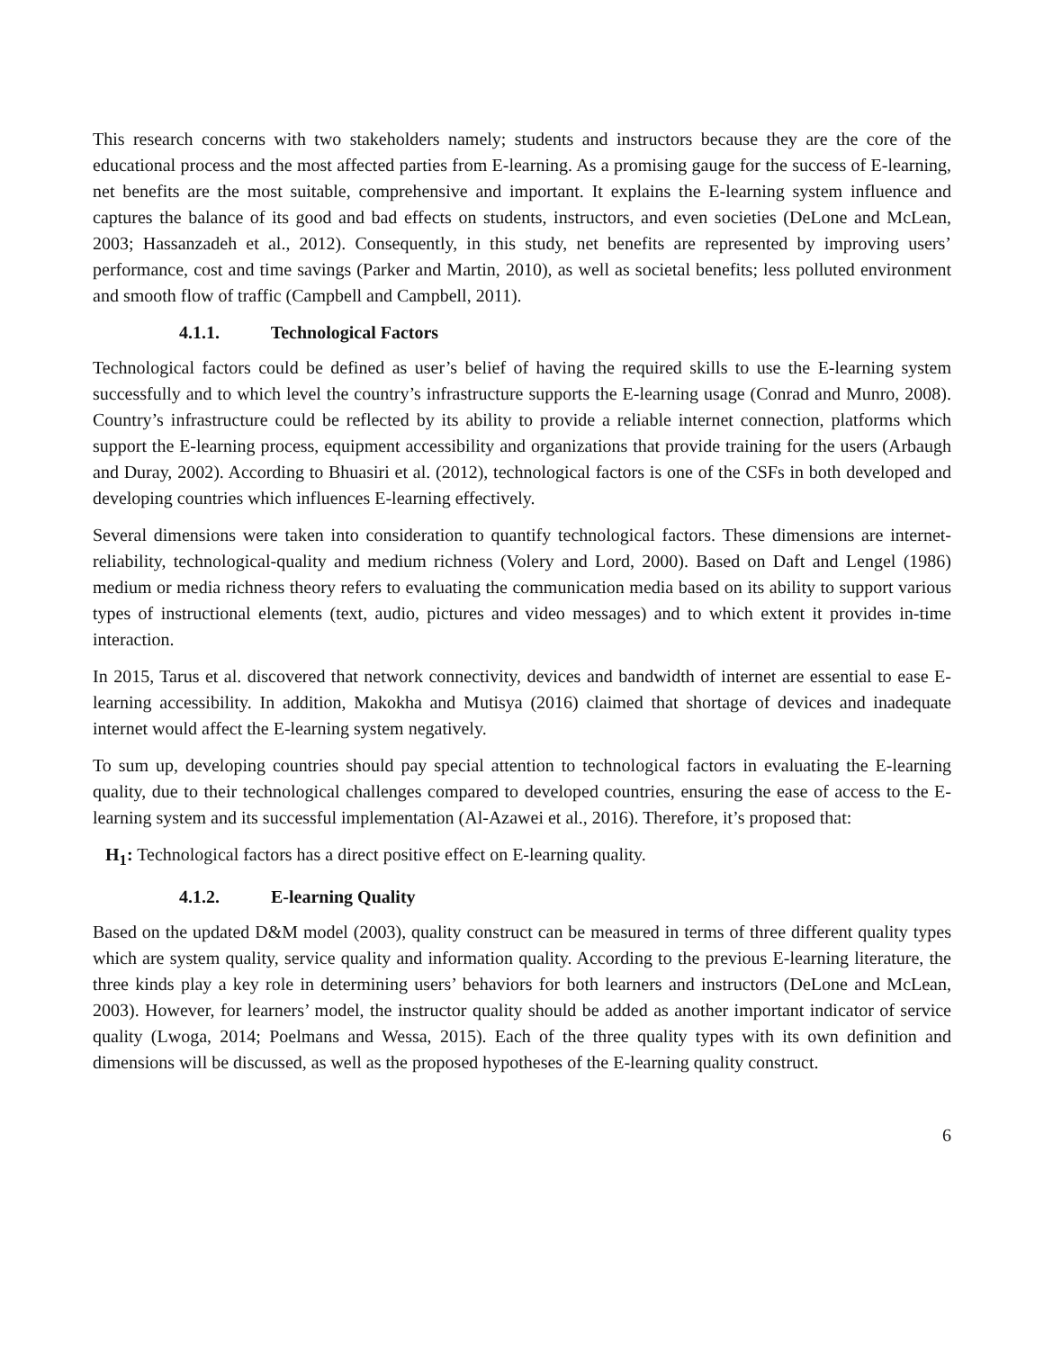This research concerns with two stakeholders namely; students and instructors because they are the core of the educational process and the most affected parties from E-learning. As a promising gauge for the success of E-learning, net benefits are the most suitable, comprehensive and important. It explains the E-learning system influence and captures the balance of its good and bad effects on students, instructors, and even societies (DeLone and McLean, 2003; Hassanzadeh et al., 2012). Consequently, in this study, net benefits are represented by improving users’ performance, cost and time savings (Parker and Martin, 2010), as well as societal benefits; less polluted environment and smooth flow of traffic (Campbell and Campbell, 2011).
4.1.1. Technological Factors
Technological factors could be defined as user’s belief of having the required skills to use the E-learning system successfully and to which level the country’s infrastructure supports the E-learning usage (Conrad and Munro, 2008). Country’s infrastructure could be reflected by its ability to provide a reliable internet connection, platforms which support the E-learning process, equipment accessibility and organizations that provide training for the users (Arbaugh and Duray, 2002). According to Bhuasiri et al. (2012), technological factors is one of the CSFs in both developed and developing countries which influences E-learning effectively.
Several dimensions were taken into consideration to quantify technological factors. These dimensions are internet-reliability, technological-quality and medium richness (Volery and Lord, 2000). Based on Daft and Lengel (1986) medium or media richness theory refers to evaluating the communication media based on its ability to support various types of instructional elements (text, audio, pictures and video messages) and to which extent it provides in-time interaction.
In 2015, Tarus et al. discovered that network connectivity, devices and bandwidth of internet are essential to ease E-learning accessibility. In addition, Makokha and Mutisya (2016) claimed that shortage of devices and inadequate internet would affect the E-learning system negatively.
To sum up, developing countries should pay special attention to technological factors in evaluating the E-learning quality, due to their technological challenges compared to developed countries, ensuring the ease of access to the E-learning system and its successful implementation (Al-Azawei et al., 2016). Therefore, it’s proposed that:
H<sub>1</sub>: Technological factors has a direct positive effect on E-learning quality.
4.1.2. E-learning Quality
Based on the updated D&M model (2003), quality construct can be measured in terms of three different quality types which are system quality, service quality and information quality. According to the previous E-learning literature, the three kinds play a key role in determining users’ behaviors for both learners and instructors (DeLone and McLean, 2003). However, for learners’ model, the instructor quality should be added as another important indicator of service quality (Lwoga, 2014; Poelmans and Wessa, 2015). Each of the three quality types with its own definition and dimensions will be discussed, as well as the proposed hypotheses of the E-learning quality construct.
6